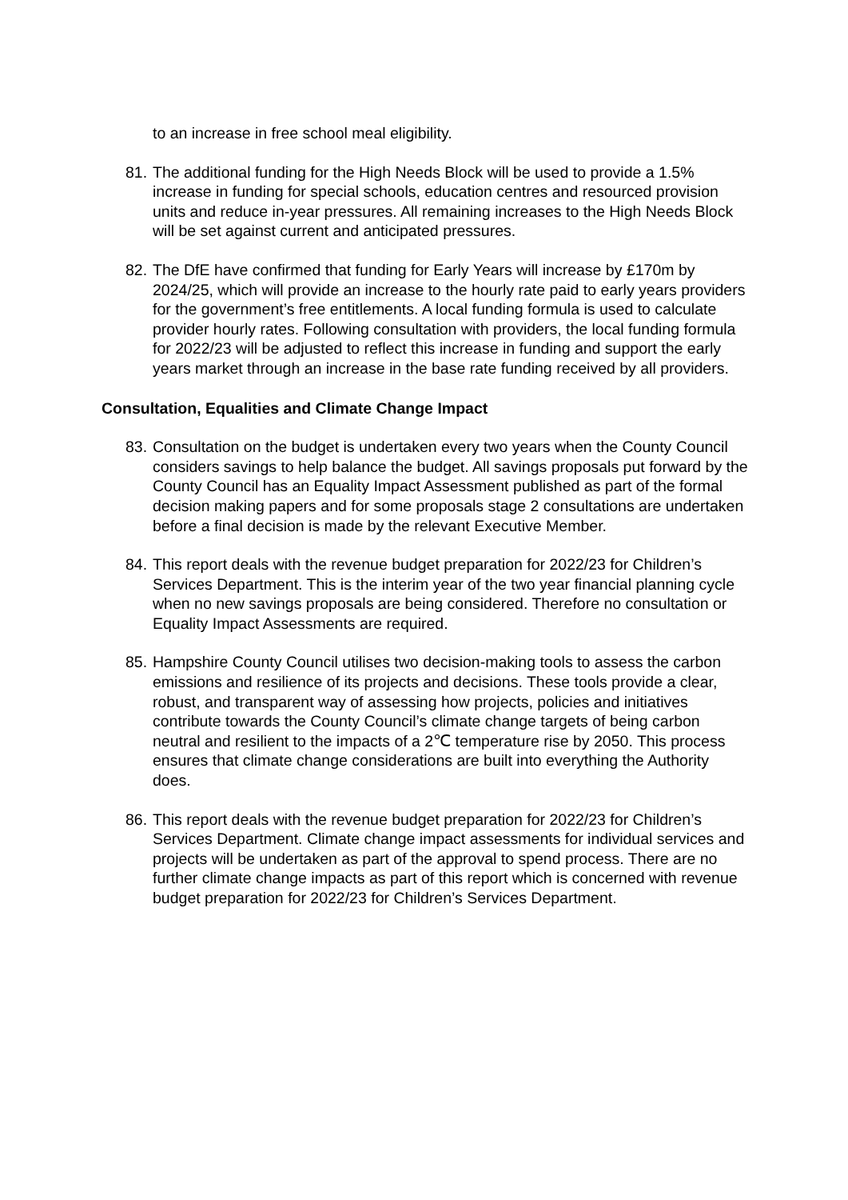to an increase in free school meal eligibility.
81.
The additional funding for the High Needs Block will be used to provide a 1.5% increase in funding for special schools, education centres and resourced provision units and reduce in-year pressures. All remaining increases to the High Needs Block will be set against current and anticipated pressures.
82.
The DfE have confirmed that funding for Early Years will increase by £170m by 2024/25, which will provide an increase to the hourly rate paid to early years providers for the government’s free entitlements. A local funding formula is used to calculate provider hourly rates. Following consultation with providers, the local funding formula for 2022/23 will be adjusted to reflect this increase in funding and support the early years market through an increase in the base rate funding received by all providers.
Consultation, Equalities and Climate Change Impact
83.
Consultation on the budget is undertaken every two years when the County Council considers savings to help balance the budget. All savings proposals put forward by the County Council has an Equality Impact Assessment published as part of the formal decision making papers and for some proposals stage 2 consultations are undertaken before a final decision is made by the relevant Executive Member.
84.
This report deals with the revenue budget preparation for 2022/23 for Children’s Services Department. This is the interim year of the two year financial planning cycle when no new savings proposals are being considered. Therefore no consultation or Equality Impact Assessments are required.
85.
Hampshire County Council utilises two decision-making tools to assess the carbon emissions and resilience of its projects and decisions. These tools provide a clear, robust, and transparent way of assessing how projects, policies and initiatives contribute towards the County Council’s climate change targets of being carbon neutral and resilient to the impacts of a 2℃ temperature rise by 2050. This process ensures that climate change considerations are built into everything the Authority does.
86.
This report deals with the revenue budget preparation for 2022/23 for Children’s Services Department. Climate change impact assessments for individual services and projects will be undertaken as part of the approval to spend process. There are no further climate change impacts as part of this report which is concerned with revenue budget preparation for 2022/23 for Children’s Services Department.